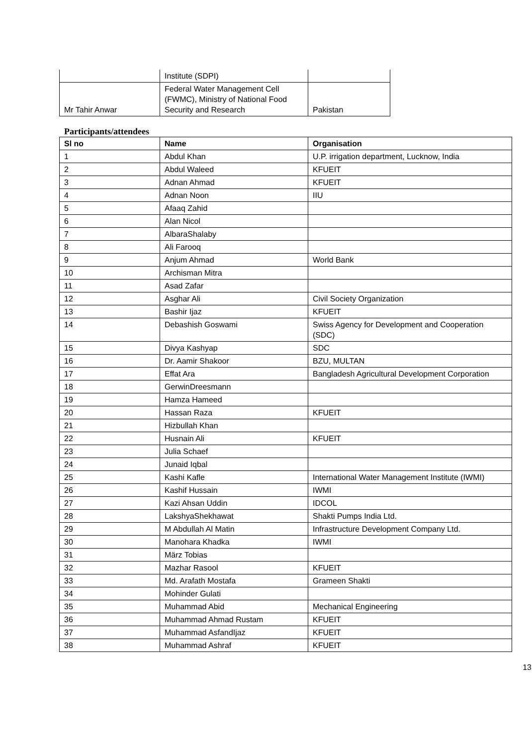| | Institute (SDPI) | |
| Mr Tahir Anwar | Federal Water Management Cell (FWMC), Ministry of National Food Security and Research | Pakistan |
Participants/attendees
| Sl no | Name | Organisation |
| --- | --- | --- |
| 1 | Abdul Khan | U.P. irrigation department, Lucknow, India |
| 2 | Abdul Waleed | KFUEIT |
| 3 | Adnan Ahmad | KFUEIT |
| 4 | Adnan Noon | IIU |
| 5 | Afaaq Zahid | |
| 6 | Alan Nicol | |
| 7 | AlbaraShalaby | |
| 8 | Ali Farooq | |
| 9 | Anjum Ahmad | World Bank |
| 10 | Archisman Mitra | |
| 11 | Asad Zafar | |
| 12 | Asghar Ali | Civil Society Organization |
| 13 | Bashir Ijaz | KFUEIT |
| 14 | Debashish Goswami | Swiss Agency for Development and Cooperation (SDC) |
| 15 | Divya Kashyap | SDC |
| 16 | Dr. Aamir Shakoor | BZU, MULTAN |
| 17 | Effat Ara | Bangladesh Agricultural Development Corporation |
| 18 | GerwinDreesmann | |
| 19 | Hamza Hameed | |
| 20 | Hassan Raza | KFUEIT |
| 21 | Hizbullah Khan | |
| 22 | Husnain Ali | KFUEIT |
| 23 | Julia Schaef | |
| 24 | Junaid Iqbal | |
| 25 | Kashi Kafle | International Water Management Institute (IWMI) |
| 26 | Kashif Hussain | IWMI |
| 27 | Kazi Ahsan Uddin | IDCOL |
| 28 | LakshyaShekhawat | Shakti Pumps India Ltd. |
| 29 | M Abdullah Al Matin | Infrastructure Development Company Ltd. |
| 30 | Manohara Khadka | IWMI |
| 31 | März Tobias | |
| 32 | Mazhar Rasool | KFUEIT |
| 33 | Md. Arafath Mostafa | Grameen Shakti |
| 34 | Mohinder Gulati | |
| 35 | Muhammad Abid | Mechanical Engineering |
| 36 | Muhammad Ahmad Rustam | KFUEIT |
| 37 | Muhammad AsfandIjaz | KFUEIT |
| 38 | Muhammad Ashraf | KFUEIT |
13